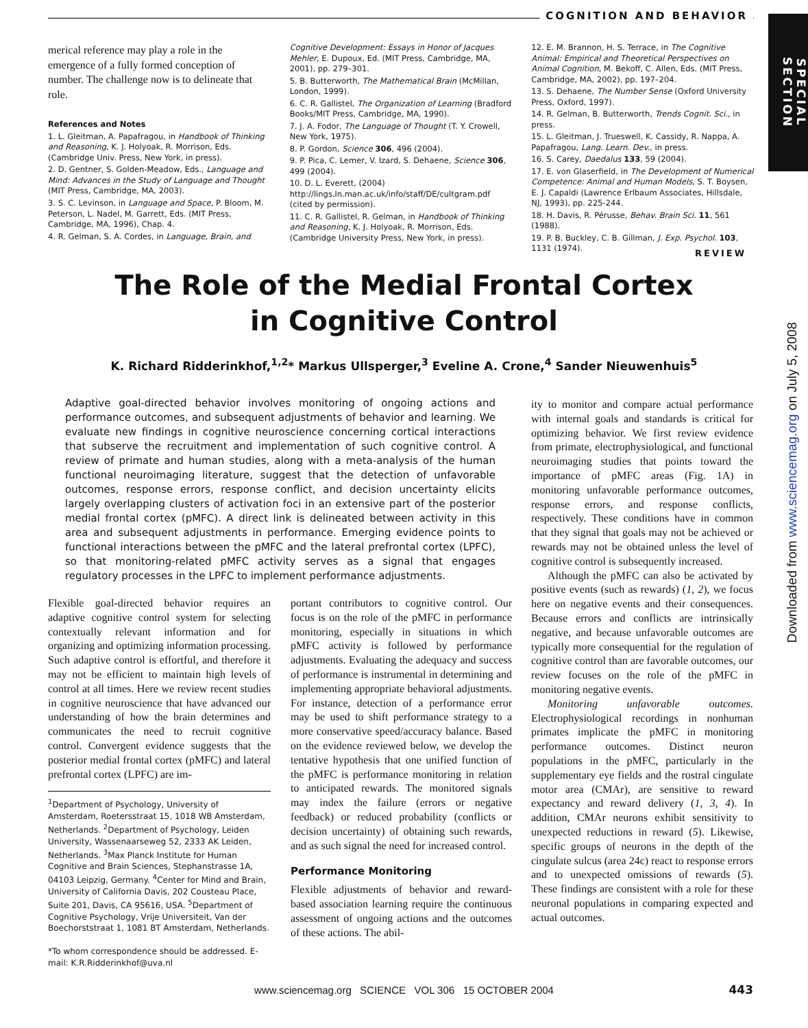COGNITION AND BEHAVIOR
SPECIAL SECTION
Downloaded from www.sciencemag.org on July 5, 2008
merical reference may play a role in the emergence of a fully formed conception of number. The challenge now is to delineate that role.
References and Notes
1. L. Gleitman, A. Papafragou, in Handbook of Thinking and Reasoning, K. J. Holyoak, R. Morrison, Eds. (Cambridge Univ. Press, New York, in press).
2. D. Gentner, S. Golden-Meadow, Eds., Language and Mind: Advances in the Study of Language and Thought (MIT Press, Cambridge, MA, 2003).
3. S. C. Levinson, in Language and Space, P. Bloom, M. Peterson, L. Nadel, M. Garrett, Eds. (MIT Press, Cambridge, MA, 1996), Chap. 4.
4. R. Gelman, S. A. Cordes, in Language, Brain, and
Cognitive Development: Essays in Honor of Jacques Mehler, E. Dupoux, Ed. (MIT Press, Cambridge, MA, 2001), pp. 279–301.
5. B. Butterworth, The Mathematical Brain (McMillan, London, 1999).
6. C. R. Gallistel, The Organization of Learning (Bradford Books/MIT Press, Cambridge, MA, 1990).
7. J. A. Fodor, The Language of Thought (T. Y. Crowell, New York, 1975).
8. P. Gordon, Science 306, 496 (2004).
9. P. Pica, C. Lemer, V. Izard, S. Dehaene, Science 306, 499 (2004).
10. D. L. Everett, (2004) http://lings.ln.man.ac.uk/info/staff/DE/cultgram.pdf (cited by permission).
11. C. R. Gallistel, R. Gelman, in Handbook of Thinking and Reasoning, K. J. Holyoak, R. Morrison, Eds. (Cambridge University Press, New York, in press).
12. E. M. Brannon, H. S. Terrace, in The Cognitive Animal: Empirical and Theoretical Perspectives on Animal Cognition, M. Bekoff, C. Allen, Eds. (MIT Press, Cambridge, MA, 2002), pp. 197–204.
13. S. Dehaene, The Number Sense (Oxford University Press, Oxford, 1997).
14. R. Gelman, B. Butterworth, Trends Cognit. Sci., in press.
15. L. Gleitman, J. Trueswell, K. Cassidy, R. Nappa, A. Papafragou, Lang. Learn. Dev., in press.
16. S. Carey, Daedalus 133, 59 (2004).
17. E. von Glaserfield, in The Development of Numerical Competence: Animal and Human Models, S. T. Boysen, E. J. Capaldi (Lawrence Erlbaum Associates, Hillsdale, NJ, 1993), pp. 225-244.
18. H. Davis, R. Pérusse, Behav. Brain Sci. 11, 561 (1988).
19. P. B. Buckley, C. B. Gillman, J. Exp. Psychol. 103, 1131 (1974).
REVIEW
The Role of the Medial Frontal Cortex
in Cognitive Control
K. Richard Ridderinkhof,<sup>1,2</sup>* Markus Ullsperger,<sup>3</sup> Eveline A. Crone,<sup>4</sup> Sander Nieuwenhuis<sup>5</sup>
Adaptive goal-directed behavior involves monitoring of ongoing actions and performance outcomes, and subsequent adjustments of behavior and learning. We evaluate new findings in cognitive neuroscience concerning cortical interactions that subserve the recruitment and implementation of such cognitive control. A review of primate and human studies, along with a meta-analysis of the human functional neuroimaging literature, suggest that the detection of unfavorable outcomes, response errors, response conflict, and decision uncertainty elicits largely overlapping clusters of activation foci in an extensive part of the posterior medial frontal cortex (pMFC). A direct link is delineated between activity in this area and subsequent adjustments in performance. Emerging evidence points to functional interactions between the pMFC and the lateral prefrontal cortex (LPFC), so that monitoring-related pMFC activity serves as a signal that engages regulatory processes in the LPFC to implement performance adjustments.
Flexible goal-directed behavior requires an adaptive cognitive control system for selecting contextually relevant information and for organizing and optimizing information processing. Such adaptive control is effortful, and therefore it may not be efficient to maintain high levels of control at all times. Here we review recent studies in cognitive neuroscience that have advanced our understanding of how the brain determines and communicates the need to recruit cognitive control. Convergent evidence suggests that the posterior medial frontal cortex (pMFC) and lateral prefrontal cortex (LPFC) are im-
<sup>1</sup> Department of Psychology, University of Amsterdam, Roetersstraat 15, 1018 WB Amsterdam, Netherlands. <sup>2</sup>Department of Psychology, Leiden University, Wassenaarseweg 52, 2333 AK Leiden, Netherlands. <sup>3</sup>Max Planck Institute for Human Cognitive and Brain Sciences, Stephanstrasse 1A, 04103 Leipzig, Germany. <sup>4</sup>Center for Mind and Brain, University of California Davis, 202 Cousteau Place, Suite 201, Davis, CA 95616, USA. <sup>5</sup>Department of Cognitive Psychology, Vrije Universiteit, Van der Boechorststraat 1, 1081 BT Amsterdam, Netherlands.
*To whom correspondence should be addressed. E-mail: K.R.Ridderinkhof@uva.nl
portant contributors to cognitive control. Our focus is on the role of the pMFC in performance monitoring, especially in situations in which pMFC activity is followed by performance adjustments. Evaluating the adequacy and success of performance is instrumental in determining and implementing appropriate behavioral adjustments. For instance, detection of a performance error may be used to shift performance strategy to a more conservative speed/accuracy balance. Based on the evidence reviewed below, we develop the tentative hypothesis that one unified function of the pMFC is performance monitoring in relation to anticipated rewards. The monitored signals may index the failure (errors or negative feedback) or reduced probability (conflicts or decision uncertainty) of obtaining such rewards, and as such signal the need for increased control.
Performance Monitoring
Flexible adjustments of behavior and reward-based association learning require the continuous assessment of ongoing actions and the outcomes of these actions. The abil-
ity to monitor and compare actual performance with internal goals and standards is critical for optimizing behavior. We first review evidence from primate, electrophysiological, and functional neuroimaging studies that points toward the importance of pMFC areas (Fig. 1A) in monitoring unfavorable performance outcomes, response errors, and response conflicts, respectively. These conditions have in common that they signal that goals may not be achieved or rewards may not be obtained unless the level of cognitive control is subsequently increased.
Although the pMFC can also be activated by positive events (such as rewards) (1, 2), we focus here on negative events and their consequences. Because errors and conflicts are intrinsically negative, and because unfavorable outcomes are typically more consequential for the regulation of cognitive control than are favorable outcomes, our review focuses on the role of the pMFC in monitoring negative events.
Monitoring unfavorable outcomes. Electrophysiological recordings in nonhuman primates implicate the pMFC in monitoring performance outcomes. Distinct neuron populations in the pMFC, particularly in the supplementary eye fields and the rostral cingulate motor area (CMAr), are sensitive to reward expectancy and reward delivery (1, 3, 4). In addition, CMAr neurons exhibit sensitivity to unexpected reductions in reward (5). Likewise, specific groups of neurons in the depth of the cingulate sulcus (area 24c) react to response errors and to unexpected omissions of rewards (5). These findings are consistent with a role for these neuronal populations in comparing expected and actual outcomes.
www.sciencemag.org SCIENCE VOL 306 15 OCTOBER 2004 443